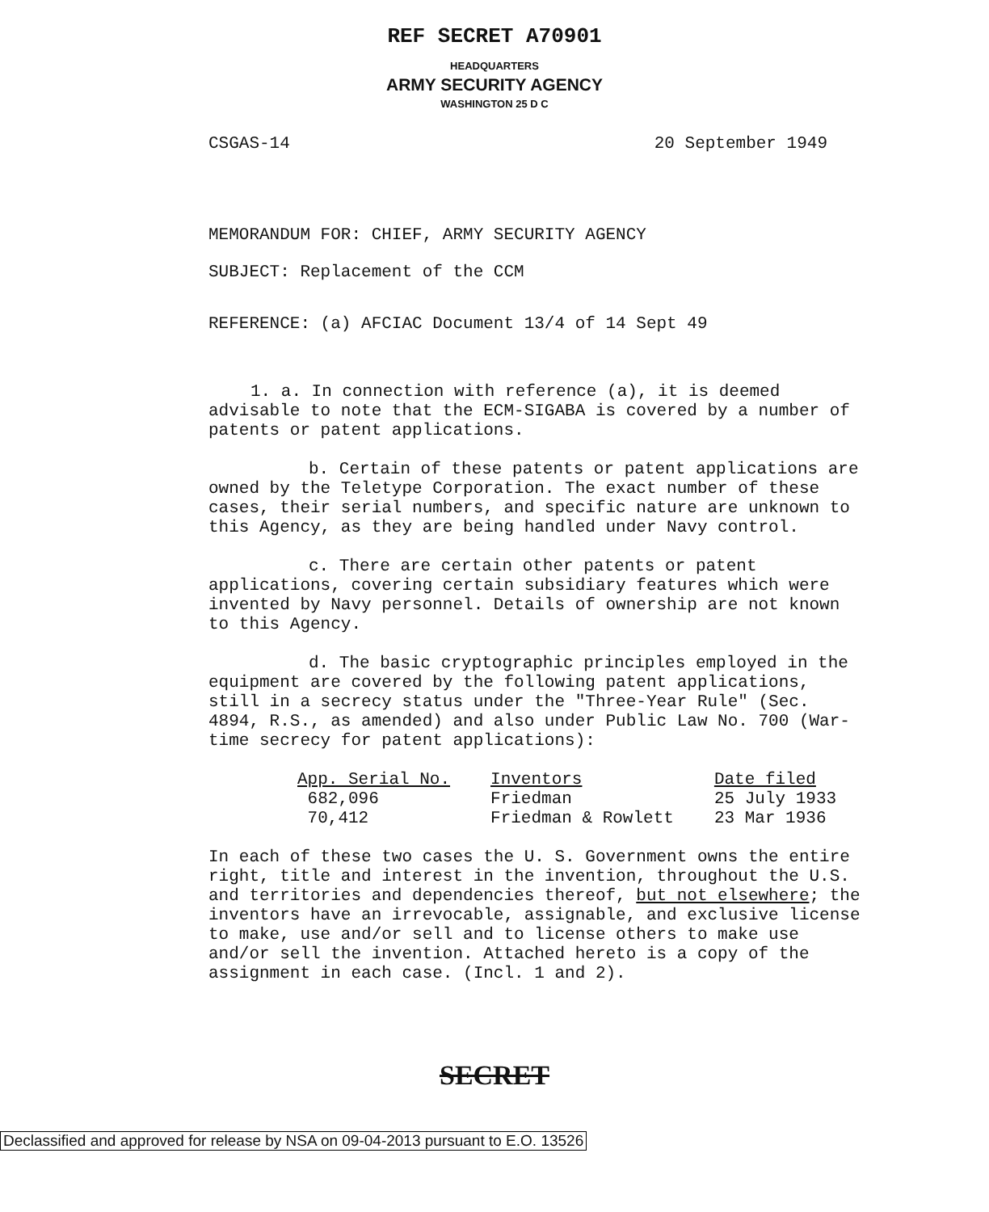REF SECRET A70901
HEADQUARTERS
ARMY SECURITY AGENCY
WASHINGTON 25 D C
CSGAS-14 20 September 1949
MEMORANDUM FOR: CHIEF, ARMY SECURITY AGENCY
SUBJECT: Replacement of the CCM
REFERENCE: (a) AFCIAC Document 13/4 of 14 Sept 49
1. a. In connection with reference (a), it is deemed advisable to note that the ECM-SIGABA is covered by a number of patents or patent applications.
b. Certain of these patents or patent applications are owned by the Teletype Corporation. The exact number of these cases, their serial numbers, and specific nature are unknown to this Agency, as they are being handled under Navy control.
c. There are certain other patents or patent applications, covering certain subsidiary features which were invented by Navy personnel. Details of ownership are not known to this Agency.
d. The basic cryptographic principles employed in the equipment are covered by the following patent applications, still in a secrecy status under the "Three-Year Rule" (Sec. 4894, R.S., as amended) and also under Public Law No. 700 (War-time secrecy for patent applications):
| App. Serial No. | Inventors | Date filed |
| --- | --- | --- |
| 682,096 | Friedman | 25 July 1933 |
| 70,412 | Friedman & Rowlett | 23 Mar 1936 |
In each of these two cases the U. S. Government owns the entire right, title and interest in the invention, throughout the U.S. and territories and dependencies thereof, but not elsewhere; the inventors have an irrevocable, assignable, and exclusive license to make, use and/or sell and to license others to make use and/or sell the invention. Attached hereto is a copy of the assignment in each case. (Incl. 1 and 2).
SECRET
Declassified and approved for release by NSA on 09-04-2013 pursuant to E.O. 13526